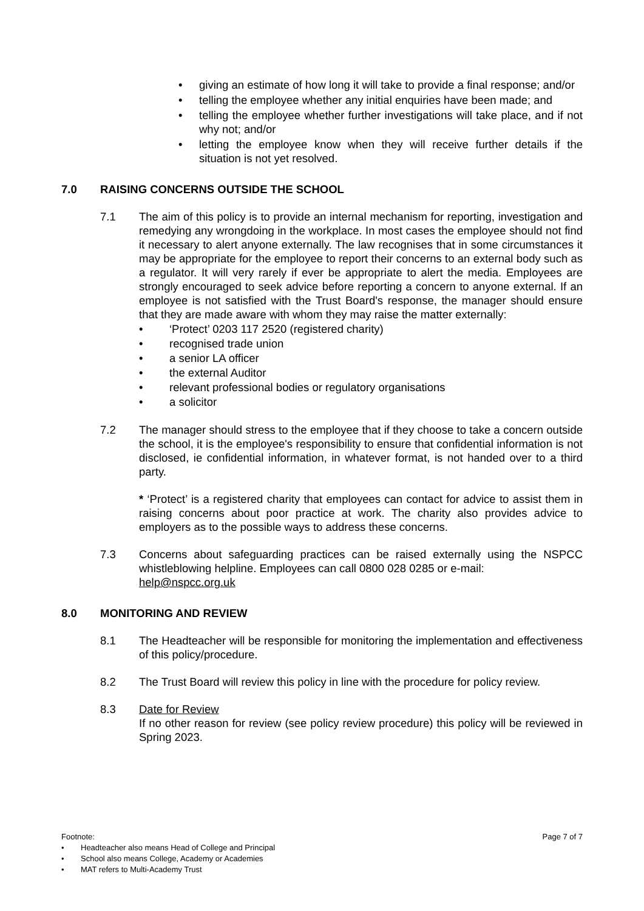• giving an estimate of how long it will take to provide a final response; and/or
• telling the employee whether any initial enquiries have been made; and
• telling the employee whether further investigations will take place, and if not why not; and/or
• letting the employee know when they will receive further details if the situation is not yet resolved.
7.0 RAISING CONCERNS OUTSIDE THE SCHOOL
7.1 The aim of this policy is to provide an internal mechanism for reporting, investigation and remedying any wrongdoing in the workplace. In most cases the employee should not find it necessary to alert anyone externally. The law recognises that in some circumstances it may be appropriate for the employee to report their concerns to an external body such as a regulator. It will very rarely if ever be appropriate to alert the media. Employees are strongly encouraged to seek advice before reporting a concern to anyone external. If an employee is not satisfied with the Trust Board's response, the manager should ensure that they are made aware with whom they may raise the matter externally:
• ‘Protect’ 0203 117 2520 (registered charity)
• recognised trade union
• a senior LA officer
• the external Auditor
• relevant professional bodies or regulatory organisations
• a solicitor
7.2 The manager should stress to the employee that if they choose to take a concern outside the school, it is the employee's responsibility to ensure that confidential information is not disclosed, ie confidential information, in whatever format, is not handed over to a third party.
* ‘Protect’ is a registered charity that employees can contact for advice to assist them in raising concerns about poor practice at work. The charity also provides advice to employers as to the possible ways to address these concerns.
7.3 Concerns about safeguarding practices can be raised externally using the NSPCC whistleblowing helpline. Employees can call 0800 028 0285 or e-mail:
help@nspcc.org.uk
8.0 MONITORING AND REVIEW
8.1 The Headteacher will be responsible for monitoring the implementation and effectiveness of this policy/procedure.
8.2 The Trust Board will review this policy in line with the procedure for policy review.
8.3 Date for Review
If no other reason for review (see policy review procedure) this policy will be reviewed in Spring 2023.
Page 7 of 7 Footnote:
• Headteacher also means Head of College and Principal
• School also means College, Academy or Academies
• MAT refers to Multi-Academy Trust